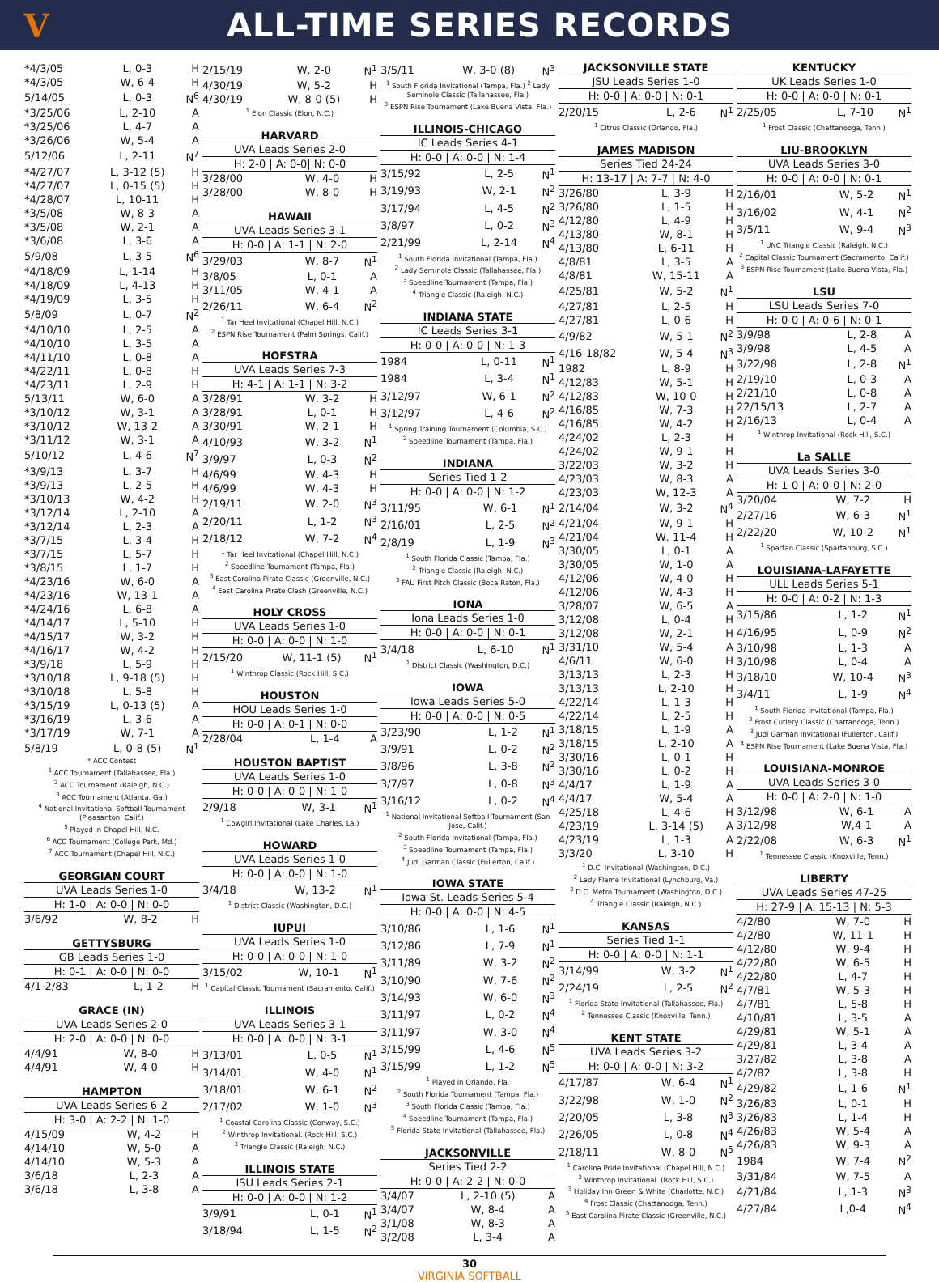V ALL-TIME SERIES RECORDS
| *4/3/05 | L, 0-3 | H |
| *4/3/05 | W, 6-4 | H |
| 5/14/05 | L, 0-3 | N<sup>6</sup> |
| *3/25/06 | L, 2-10 | A |
| *3/25/06 | L, 4-7 | A |
| *3/26/06 | W, 5-4 | A |
| 5/12/06 | L, 2-11 | N<sup>7</sup> |
| *4/27/07 | L, 3-12 (5) | H |
| *4/27/07 | L, 0-15 (5) | H |
| *4/28/07 | L, 10-11 | H |
| *3/5/08 | W, 8-3 | A |
| *3/5/08 | W, 2-1 | A |
| *3/6/08 | L, 3-6 | A |
| 5/9/08 | L, 3-5 | N<sup>6</sup> |
| *4/18/09 | L, 1-14 | H |
| *4/18/09 | L, 4-13 | H |
| *4/19/09 | L, 3-5 | H |
| 5/8/09 | L, 0-7 | N<sup>2</sup> |
| *4/10/10 | L, 2-5 | A |
| *4/10/10 | L, 3-5 | A |
| *4/11/10 | L, 0-8 | A |
| *4/22/11 | L, 0-8 | H |
| *4/23/11 | L, 2-9 | H |
| 5/13/11 | W, 6-0 | A |
| *3/10/12 | W, 3-1 | A |
| *3/10/12 | W, 13-2 | A |
| *3/11/12 | W, 3-1 | A |
| 5/10/12 | L, 4-6 | N<sup>7</sup> |
| *3/9/13 | L, 3-7 | H |
| *3/9/13 | L, 2-5 | H |
| *3/10/13 | W, 4-2 | H |
| *3/12/14 | L, 2-10 | A |
| *3/12/14 | L, 2-3 | A |
| *3/7/15 | L, 3-4 | H |
| *3/7/15 | L, 5-7 | H |
| *3/8/15 | L, 1-7 | H |
| *4/23/16 | W, 6-0 | A |
| *4/23/16 | W, 13-1 | A |
| *4/24/16 | L, 6-8 | A |
| *4/14/17 | L, 5-10 | H |
| *4/15/17 | W, 3-2 | H |
| *4/16/17 | W, 4-2 | H |
| *3/9/18 | L, 5-9 | H |
| *3/10/18 | L, 9-18 (5) | H |
| *3/10/18 | L, 5-8 | H |
| *3/15/19 | L, 0-13 (5) | A |
| *3/16/19 | L, 3-6 | A |
| *3/17/19 | W, 7-1 | A |
| 5/8/19 | L, 0-8 (5) | N<sup>1</sup> |
* ACC Contest
<sup>1</sup> ACC Tournament (Tallahassee, Fla.)
<sup>2</sup> ACC Tournament (Raleigh, N.C.)
<sup>3</sup> ACC Tournament (Atlanta, Ga.)
<sup>4</sup> National Invitational Softball Tournament (Pleasanton, Calif.)
<sup>5</sup> Played in Chapel Hill, N.C.
<sup>6</sup> ACC Tournament (College Park, Md.)
<sup>7</sup> ACC Tournament (Chapel Hill, N.C.)
GEORGIAN COURT
UVA Leads Series 1-0
H: 1-0 | A: 0-0 | N: 0-0
| 3/6/92 | W, 8-2 | H |
GETTYSBURG
GB Leads Series 1-0
H: 0-1 | A: 0-0 | N: 0-0
| 4/1-2/83 | L, 1-2 | H |
GRACE (IN)
UVA Leads Series 2-0
H: 2-0 | A: 0-0 | N: 0-0
| 4/4/91 | W, 8-0 | H |
| 4/4/91 | W, 4-0 | H |
HAMPTON
UVA Leads Series 6-2
H: 3-0 | A: 2-2 | N: 1-0
| 4/15/09 | W, 4-2 | H |
| 4/14/10 | W, 5-0 | A |
| 4/14/10 | W, 5-3 | A |
| 3/6/18 | L, 2-3 | A |
| 3/6/18 | L, 3-8 | A |
| 2/15/19 | W, 2-0 | N<sup>1</sup> |
| 4/30/19 | W, 5-2 | H |
| 4/30/19 | W, 8-0 (5) | H |
<sup>1</sup> Elon Classic (Elon, N.C.)
HARVARD
UVA Leads Series 2-0
H: 2-0 | A: 0-0| N: 0-0
| 3/28/00 | W, 4-0 | H |
| 3/28/00 | W, 8-0 | H |
HAWAII
UVA Leads Series 3-1
H: 0-0 | A: 1-1 | N: 2-0
| 3/29/03 | W, 8-7 | N<sup>1</sup> |
| 3/8/05 | L, 0-1 | A |
| 3/11/05 | W, 4-1 | A |
| 2/26/11 | W, 6-4 | N<sup>2</sup> |
<sup>1</sup> Tar Heel Invitational (Chapel Hill, N.C.)
<sup>2</sup> ESPN Rise Tournament (Palm Springs, Calif.)
HOFSTRA
UVA Leads Series 7-3
H: 4-1 | A: 1-1 | N: 3-2
| 3/28/91 | W, 3-2 | H |
| 3/28/91 | L, 0-1 | H |
| 3/30/91 | W, 2-1 | H |
| 4/10/93 | W, 3-2 | N<sup>1</sup> |
| 3/9/97 | L, 0-3 | N<sup>2</sup> |
| 4/6/99 | W, 4-3 | H |
| 4/6/99 | W, 4-3 | H |
| 2/19/11 | W, 2-0 | N<sup>3</sup> |
| 2/20/11 | L, 1-2 | N<sup>3</sup> |
| 2/18/12 | W, 7-2 | N<sup>4</sup> |
<sup>1</sup> Tar Heel Invitational (Chapel Hill, N.C.)
<sup>2</sup> Speedline Tournament (Tampa, Fla.)
<sup>3</sup> East Carolina Pirate Classic (Greenville, N.C.)
<sup>4</sup> East Carolina Pirate Clash (Greenville, N.C.)
HOLY CROSS
UVA Leads Series 1-0
H: 0-0 | A: 0-0 | N: 1-0
| 2/15/20 | W, 11-1 (5) | N<sup>1</sup> |
<sup>1</sup> Winthrop Classic (Rock Hill, S.C.)
HOUSTON
HOU Leads Series 1-0
H: 0-0 | A: 0-1 | N: 0-0
| 2/28/04 | L, 1-4 | A |
HOUSTON BAPTIST
UVA Leads Series 1-0
H: 0-0 | A: 0-0 | N: 1-0
| 2/9/18 | W, 3-1 | N<sup>1</sup> |
<sup>1</sup> Cowgirl Invitational (Lake Charles, La.)
HOWARD
UVA Leads Series 1-0
H: 0-0 | A: 0-0 | N: 1-0
| 3/4/18 | W, 13-2 | N<sup>1</sup> |
<sup>1</sup> District Classic (Washington, D.C.)
IUPUI
UVA Leads Series 1-0
H: 0-0 | A: 0-0 | N: 1-0
| 3/15/02 | W, 10-1 | N<sup>1</sup> |
<sup>1</sup> Capital Classic Tournament (Sacramento, Calif.)
ILLINOIS
UVA Leads Series 3-1
H: 0-0 | A: 0-0 | N: 3-1
| 3/13/01 | L, 0-5 | N<sup>1</sup> |
| 3/14/01 | W, 4-0 | N<sup>1</sup> |
| 3/18/01 | W, 6-1 | N<sup>2</sup> |
| 2/17/02 | W, 1-0 | N<sup>3</sup> |
<sup>1</sup> Coastal Carolina Classic (Conway, S.C.)
<sup>2</sup> Winthrop Invitational. (Rock Hill, S.C.)
<sup>3</sup> Triangle Classic (Raleigh, N.C.)
ILLINOIS STATE
ISU Leads Series 2-1
H: 0-0 | A: 0-0 | N: 1-2
| 3/9/91 | L, 0-1 | N<sup>1</sup> |
| 3/18/94 | L, 1-5 | N<sup>2</sup> |
| 3/5/11 | W, 3-0 (8) | N<sup>3</sup> |
<sup>1</sup> South Florida Invitational (Tampa, Fla.) <sup>2</sup> Lady Seminole Classic (Tallahassee, Fla.)
<sup>3</sup> ESPN Rise Tournament (Lake Buena Vista, Fla.)
ILLINOIS-CHICAGO
IC Leads Series 4-1
H: 0-0 | A: 0-0 | N: 1-4
| 3/15/92 | L, 2-5 | N<sup>1</sup> |
| 3/19/93 | W, 2-1 | N<sup>2</sup> |
| 3/17/94 | L, 4-5 | N<sup>2</sup> |
| 3/8/97 | L, 0-2 | N<sup>3</sup> |
| 2/21/99 | L, 2-14 | N<sup>4</sup> |
<sup>1</sup> South Florida Invitational (Tampa, Fla.)
<sup>2</sup> Lady Seminole Classic (Tallahassee, Fla.)
<sup>3</sup> Speedline Tournament (Tampa, Fla.)
<sup>4</sup> Triangle Classic (Raleigh, N.C.)
INDIANA STATE
IC Leads Series 3-1
H: 0-0 | A: 0-0 | N: 1-3
| 1984 | L, 0-11 | N<sup>1</sup> |
| 1984 | L, 3-4 | N<sup>1</sup> |
| 3/12/97 | W, 6-1 | N<sup>2</sup> |
| 3/12/97 | L, 4-6 | N<sup>2</sup> |
<sup>1</sup> Spring Training Tournament (Columbia, S.C.)
<sup>2</sup> Speedline Tournament (Tampa, Fla.)
INDIANA
Series Tied 1-2
H: 0-0 | A: 0-0 | N: 1-2
| 3/11/95 | W, 6-1 | N<sup>1</sup> |
| 2/16/01 | L, 2-5 | N<sup>2</sup> |
| 2/8/19 | L, 1-9 | N<sup>3</sup> |
<sup>1</sup> South Florida Classic (Tampa, Fla.)
<sup>2</sup> Triangle Classic (Raleigh, N.C.)
<sup>3</sup> FAU First Pitch Classic (Boca Raton, Fla.)
IONA
Iona Leads Series 1-0
H: 0-0 | A: 0-0 | N: 0-1
| 3/4/18 | L, 6-10 | N<sup>1</sup> |
<sup>1</sup> District Classic (Washington, D.C.)
IOWA
Iowa Leads Series 5-0
H: 0-0 | A: 0-0 | N: 0-5
| 3/23/90 | L, 1-2 | N<sup>1</sup> |
| 3/9/91 | L, 0-2 | N<sup>2</sup> |
| 3/8/96 | L, 3-8 | N<sup>2</sup> |
| 3/7/97 | L, 0-8 | N<sup>3</sup> |
| 3/16/12 | L, 0-2 | N<sup>4</sup> |
<sup>1</sup> National Invitational Softball Tournament (San Jose, Calif.)
<sup>2</sup> South Florida Invitational (Tampa, Fla.)
<sup>3</sup> Speedline Tournament (Tampa, Fla.)
<sup>4</sup> Judi Garman Classic (Fullerton, Calif.)
IOWA STATE
Iowa St. Leads Series 5-4
H: 0-0 | A: 0-0 | N: 4-5
| 3/10/86 | L, 1-6 | N<sup>1</sup> |
| 3/12/86 | L, 7-9 | N<sup>1</sup> |
| 3/11/89 | W, 3-2 | N<sup>2</sup> |
| 3/10/90 | W, 7-6 | N<sup>2</sup> |
| 3/14/93 | W, 6-0 | N<sup>3</sup> |
| 3/11/97 | L, 0-2 | N<sup>4</sup> |
| 3/11/97 | W, 3-0 | N<sup>4</sup> |
| 3/15/99 | L, 4-6 | N<sup>5</sup> |
| 3/15/99 | L, 1-2 | N<sup>5</sup> |
<sup>1</sup> Played in Orlando, Fla.
<sup>2</sup> South Florida Tournament (Tampa, Fla.)
<sup>3</sup> South Florida Classic (Tampa, Fla.)
<sup>4</sup> Speedline Tournament (Tampa, Fla.)
<sup>5</sup> Florida State Invitational (Tallahassee, Fla.)
JACKSONVILLE
Series Tied 2-2
H: 0-0 | A: 2-2 | N: 0-0
| 3/4/07 | L, 2-10 (5) | A |
| 3/4/07 | W, 8-4 | A |
| 3/1/08 | W, 8-3 | A |
| 3/2/08 | L, 3-4 | A |
JACKSONVILLE STATE
JSU Leads Series 1-0
H: 0-0 | A: 0-0 | N: 0-1
| 2/20/15 | L, 2-6 | N<sup>1</sup> |
<sup>1</sup> Citrus Classic (Orlando, Fla.)
JAMES MADISON
Series Tied 24-24
H: 13-17 | A: 7-7 | N: 4-0
| 3/26/80 | L, 3-9 | H |
| 3/26/80 | L, 1-5 | H |
| 4/12/80 | L, 4-9 | H |
| 4/13/80 | W, 8-1 | H |
| 4/13/80 | L, 6-11 | H |
| 4/8/81 | L, 3-5 | A |
| 4/8/81 | W, 15-11 | A |
| 4/25/81 | W, 5-2 | N<sup>1</sup> |
| 4/27/81 | L, 2-5 | H |
| 4/27/81 | L, 0-6 | H |
| 4/9/82 | W, 5-1 | N<sup>2</sup> |
| 4/16-18/82 | W, 5-4 | N<sup>3</sup> |
| 1982 | L, 8-9 | H |
| 4/12/83 | W, 5-1 | H |
| 4/12/83 | W, 10-0 | H |
| 4/16/85 | W, 7-3 | H |
| 4/16/85 | W, 4-2 | H |
| 4/24/02 | L, 2-3 | H |
| 4/24/02 | W, 9-1 | H |
| 3/22/03 | W, 3-2 | H |
| 4/23/03 | W, 8-3 | A |
| 4/23/03 | W, 12-3 | A |
| 2/14/04 | W, 3-2 | N<sup>4</sup> |
| 4/21/04 | W, 9-1 | H |
| 4/21/04 | W, 11-4 | H |
| 3/30/05 | L, 0-1 | A |
| 3/30/05 | W, 1-0 | A |
| 4/12/06 | W, 4-0 | H |
| 4/12/06 | W, 4-3 | H |
| 3/28/07 | W, 6-5 | A |
| 3/12/08 | L, 0-4 | H |
| 3/12/08 | W, 2-1 | H |
| 3/31/10 | W, 5-4 | A |
| 4/6/11 | W, 6-0 | H |
| 3/13/13 | L, 2-3 | H |
| 3/13/13 | L, 2-10 | H |
| 4/22/14 | L, 1-3 | H |
| 4/22/14 | L, 2-5 | H |
| 3/18/15 | L, 1-9 | A |
| 3/18/15 | L, 2-10 | A |
| 3/30/16 | L, 0-1 | H |
| 3/30/16 | L, 0-2 | H |
| 4/4/17 | L, 1-9 | A |
| 4/4/17 | W, 5-4 | A |
| 4/25/18 | L, 4-6 | H |
| 4/23/19 | L, 3-14 (5) | A |
| 4/23/19 | L, 1-3 | A |
| 3/3/20 | L, 3-10 | H |
<sup>1</sup> D.C. Invitational (Washington, D.C.)
<sup>2</sup> Lady Flame Invitational (Lynchburg, Va.)
<sup>3</sup> D.C. Metro Tournament (Washington, D.C.)
<sup>4</sup> Triangle Classic (Raleigh, N.C.)
KANSAS
Series Tied 1-1
H: 0-0 | A: 0-0 | N: 1-1
| 3/14/99 | W, 3-2 | N<sup>1</sup> |
| 2/24/19 | L, 2-5 | N<sup>2</sup> |
<sup>1</sup> Florida State Invitational (Tallahassee, Fla.)
<sup>2</sup> Tennessee Classic (Knoxville, Tenn.)
KENT STATE
UVA Leads Series 3-2
H: 0-0 | A: 0-0 | N: 3-2
| 4/17/87 | W, 6-4 | N<sup>1</sup> |
| 3/22/98 | W, 1-0 | N<sup>2</sup> |
| 2/20/05 | L, 3-8 | N<sup>3</sup> |
| 2/26/05 | L, 0-8 | N<sup>4</sup> |
| 2/18/11 | W, 8-0 | N<sup>5</sup> |
<sup>1</sup> Carolina Pride Invitational (Chapel Hill, N.C.)
<sup>2</sup> Winthrop Invitational. (Rock Hill, S.C.)
<sup>3</sup> Holiday Inn Green & White (Charlotte, N.C.)
<sup>4</sup> Frost Classic (Chattanooga, Tenn.)
<sup>5</sup> East Carolina Pirate Classic (Greenville, N.C.)
KENTUCKY
UK Leads Series 1-0
H: 0-0 | A: 0-0 | N: 0-1
| 2/25/05 | L, 7-10 | N<sup>1</sup> |
<sup>1</sup> Frost Classic (Chattanooga, Tenn.)
LIU-BROOKLYN
UVA Leads Series 3-0
H: 0-0 | A: 0-0 | N: 0-1
| 2/16/01 | W, 5-2 | N<sup>1</sup> |
| 3/16/02 | W, 4-1 | N<sup>2</sup> |
| 3/5/11 | W, 9-4 | N<sup>3</sup> |
<sup>1</sup> UNC Triangle Classic (Raleigh, N.C.)
<sup>2</sup> Capital Classic Tournament (Sacramento, Calif.)
<sup>3</sup> ESPN Rise Tournament (Lake Buena Vista, Fla.)
LSU
LSU Leads Series 7-0
H: 0-0 | A: 0-6 | N: 0-1
| 3/9/98 | L, 2-8 | A |
| 3/9/98 | L, 4-5 | A |
| 3/22/98 | L, 2-8 | N<sup>1</sup> |
| 2/19/10 | L, 0-3 | A |
| 2/21/10 | L, 0-8 | A |
| 22/15/13 | L, 2-7 | A |
| 2/16/13 | L, 0-4 | A |
<sup>1</sup> Winthrop Invitational (Rock Hill, S.C.)
La SALLE
UVA Leads Series 3-0
H: 1-0 | A: 0-0 | N: 2-0
| 3/20/04 | W, 7-2 | H |
| 2/27/16 | W, 6-3 | N<sup>1</sup> |
| 2/22/20 | W, 10-2 | N<sup>1</sup> |
<sup>1</sup> Spartan Classic (Spartanburg, S.C.)
LOUISIANA-LAFAYETTE
ULL Leads Series 5-1
H: 0-0 | A: 0-2 | N: 1-3
| 3/15/86 | L, 1-2 | N<sup>1</sup> |
| 4/16/95 | L, 0-9 | N<sup>2</sup> |
| 3/10/98 | L, 1-3 | A |
| 3/10/98 | L, 0-4 | A |
| 3/18/10 | W, 10-4 | N<sup>3</sup> |
| 3/4/11 | L, 1-9 | N<sup>4</sup> |
<sup>1</sup> South Florida Invitational (Tampa, Fla.)
<sup>2</sup> Frost Cutlery Classic (Chattanooga, Tenn.)
<sup>3</sup> Judi Garman Invitational (Fullerton, Calif.)
<sup>4</sup> ESPN Rise Tournament (Lake Buena Vista, Fla.)
LOUISIANA-MONROE
UVA Leads Series 3-0
H: 0-0 | A: 2-0 | N: 1-0
| 3/12/98 | W, 6-1 | A |
| 3/12/98 | W,4-1 | A |
| 2/22/08 | W, 6-3 | N<sup>1</sup> |
<sup>1</sup> Tennessee Classic (Knoxville, Tenn.)
LIBERTY
UVA Leads Series 47-25
H: 27-9 | A: 15-13 | N: 5-3
| 4/2/80 | W, 7-0 | H |
| 4/2/80 | W, 11-1 | H |
| 4/12/80 | W, 9-4 | H |
| 4/22/80 | W, 6-5 | H |
| 4/22/80 | L, 4-7 | H |
| 4/7/81 | W, 5-3 | H |
| 4/7/81 | L, 5-8 | H |
| 4/10/81 | L, 3-5 | A |
| 4/29/81 | W, 5-1 | A |
| 4/29/81 | L, 3-4 | A |
| 3/27/82 | L, 3-8 | A |
| 4/2/82 | L, 3-8 | H |
| 4/29/82 | L, 1-6 | N<sup>1</sup> |
| 3/26/83 | L, 0-1 | H |
| 3/26/83 | L, 1-4 | H |
| 4/26/83 | W, 5-4 | A |
| 4/26/83 | W, 9-3 | A |
| 1984 | W, 7-4 | N<sup>2</sup> |
| 3/31/84 | W, 7-5 | A |
| 4/21/84 | L, 1-3 | N<sup>3</sup> |
| 4/27/84 | L,0-4 | N<sup>4</sup> |
30
VIRGINIA SOFTBALL